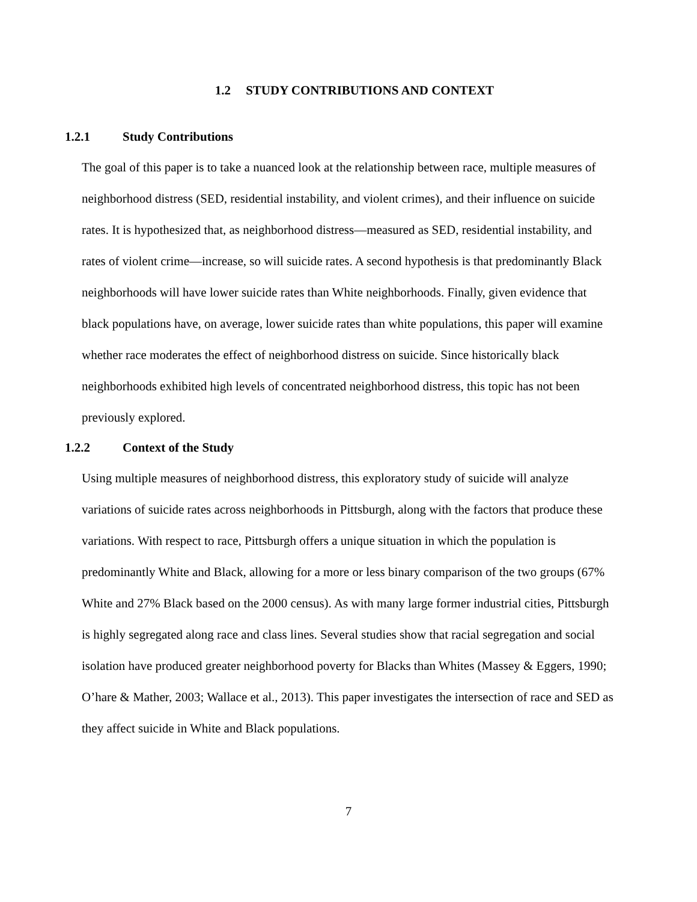1.2 STUDY CONTRIBUTIONS AND CONTEXT
1.2.1 Study Contributions
The goal of this paper is to take a nuanced look at the relationship between race, multiple measures of neighborhood distress (SED, residential instability, and violent crimes), and their influence on suicide rates. It is hypothesized that, as neighborhood distress—measured as SED, residential instability, and rates of violent crime—increase, so will suicide rates. A second hypothesis is that predominantly Black neighborhoods will have lower suicide rates than White neighborhoods. Finally, given evidence that black populations have, on average, lower suicide rates than white populations, this paper will examine whether race moderates the effect of neighborhood distress on suicide. Since historically black neighborhoods exhibited high levels of concentrated neighborhood distress, this topic has not been previously explored.
1.2.2 Context of the Study
Using multiple measures of neighborhood distress, this exploratory study of suicide will analyze variations of suicide rates across neighborhoods in Pittsburgh, along with the factors that produce these variations. With respect to race, Pittsburgh offers a unique situation in which the population is predominantly White and Black, allowing for a more or less binary comparison of the two groups (67% White and 27% Black based on the 2000 census). As with many large former industrial cities, Pittsburgh is highly segregated along race and class lines. Several studies show that racial segregation and social isolation have produced greater neighborhood poverty for Blacks than Whites (Massey & Eggers, 1990; O’hare & Mather, 2003; Wallace et al., 2013). This paper investigates the intersection of race and SED as they affect suicide in White and Black populations.
7